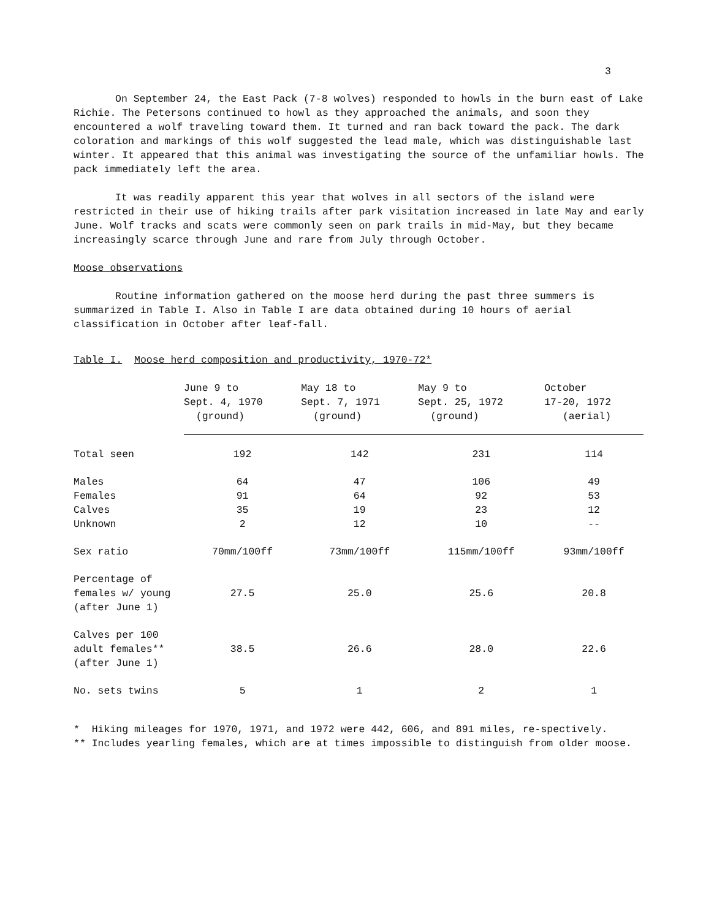3
On September 24, the East Pack (7-8 wolves) responded to howls in the burn east of Lake Richie. The Petersons continued to howl as they approached the animals, and soon they encountered a wolf traveling toward them. It turned and ran back toward the pack. The dark coloration and markings of this wolf suggested the lead male, which was distinguishable last winter. It appeared that this animal was investigating the source of the unfamiliar howls. The pack immediately left the area.
It was readily apparent this year that wolves in all sectors of the island were restricted in their use of hiking trails after park visitation increased in late May and early June. Wolf tracks and scats were commonly seen on park trails in mid-May, but they became increasingly scarce through June and rare from July through October.
Moose observations
Routine information gathered on the moose herd during the past three summers is summarized in Table I. Also in Table I are data obtained during 10 hours of aerial classification in October after leaf-fall.
Table I. Moose herd composition and productivity, 1970-72*
| | June 9 to Sept. 4, 1970 (ground) | May 18 to Sept. 7, 1971 (ground) | May 9 to Sept. 25, 1972 (ground) | October 17-20, 1972 (aerial) |
| --- | --- | --- | --- | --- |
| Total seen | 192 | 142 | 231 | 114 |
| Males | 64 | 47 | 106 | 49 |
| Females | 91 | 64 | 92 | 53 |
| Calves | 35 | 19 | 23 | 12 |
| Unknown | 2 | 12 | 10 | -- |
| Sex ratio | 70mm/100ff | 73mm/100ff | 115mm/100ff | 93mm/100ff |
| Percentage of females w/ young (after June 1) | 27.5 | 25.0 | 25.6 | 20.8 |
| Calves per 100 adult females** (after June 1) | 38.5 | 26.6 | 28.0 | 22.6 |
| No. sets twins | 5 | 1 | 2 | 1 |
* Hiking mileages for 1970, 1971, and 1972 were 442, 606, and 891 miles, re-spectively.
** Includes yearling females, which are at times impossible to distinguish from older moose.